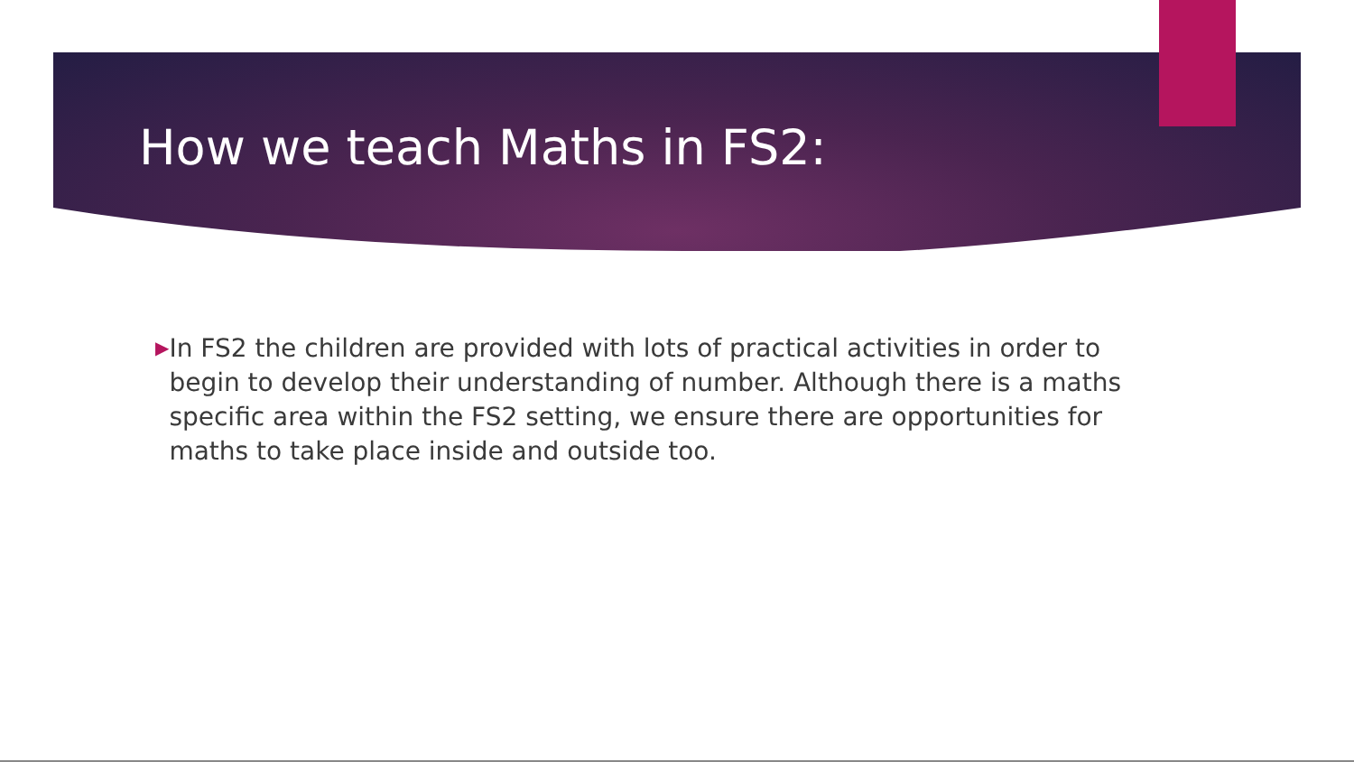How we teach Maths in FS2:
▶
In FS2 the children are provided with lots of practical activities in order to begin to develop their understanding of number. Although there is a maths specific area within the FS2 setting, we ensure there are opportunities for maths to take place inside and outside too.